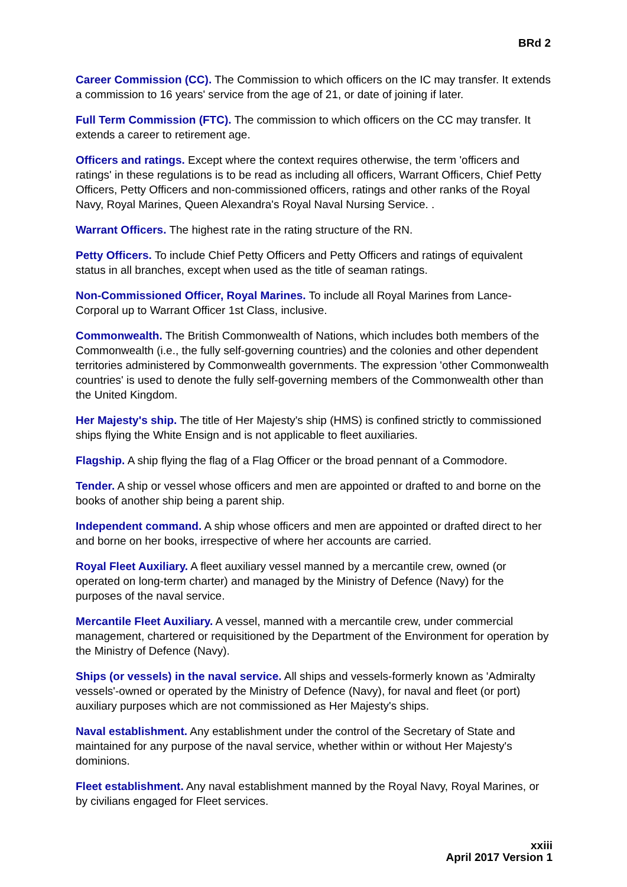BRd 2
Career Commission (CC). The Commission to which officers on the IC may transfer. It extends a commission to 16 years' service from the age of 21, or date of joining if later.
Full Term Commission (FTC). The commission to which officers on the CC may transfer. It extends a career to retirement age.
Officers and ratings. Except where the context requires otherwise, the term 'officers and ratings' in these regulations is to be read as including all officers, Warrant Officers, Chief Petty Officers, Petty Officers and non-commissioned officers, ratings and other ranks of the Royal Navy, Royal Marines, Queen Alexandra's Royal Naval Nursing Service. .
Warrant Officers. The highest rate in the rating structure of the RN.
Petty Officers. To include Chief Petty Officers and Petty Officers and ratings of equivalent status in all branches, except when used as the title of seaman ratings.
Non-Commissioned Officer, Royal Marines. To include all Royal Marines from Lance-Corporal up to Warrant Officer 1st Class, inclusive.
Commonwealth. The British Commonwealth of Nations, which includes both members of the Commonwealth (i.e., the fully self-governing countries) and the colonies and other dependent territories administered by Commonwealth governments. The expression 'other Commonwealth countries' is used to denote the fully self-governing members of the Commonwealth other than the United Kingdom.
Her Majesty's ship. The title of Her Majesty's ship (HMS) is confined strictly to commissioned ships flying the White Ensign and is not applicable to fleet auxiliaries.
Flagship. A ship flying the flag of a Flag Officer or the broad pennant of a Commodore.
Tender. A ship or vessel whose officers and men are appointed or drafted to and borne on the books of another ship being a parent ship.
Independent command. A ship whose officers and men are appointed or drafted direct to her and borne on her books, irrespective of where her accounts are carried.
Royal Fleet Auxiliary. A fleet auxiliary vessel manned by a mercantile crew, owned (or operated on long-term charter) and managed by the Ministry of Defence (Navy) for the purposes of the naval service.
Mercantile Fleet Auxiliary. A vessel, manned with a mercantile crew, under commercial management, chartered or requisitioned by the Department of the Environment for operation by the Ministry of Defence (Navy).
Ships (or vessels) in the naval service. All ships and vessels-formerly known as 'Admiralty vessels'-owned or operated by the Ministry of Defence (Navy), for naval and fleet (or port) auxiliary purposes which are not commissioned as Her Majesty's ships.
Naval establishment. Any establishment under the control of the Secretary of State and maintained for any purpose of the naval service, whether within or without Her Majesty's dominions.
Fleet establishment. Any naval establishment manned by the Royal Navy, Royal Marines, or by civilians engaged for Fleet services.
xxiii
April 2017 Version 1